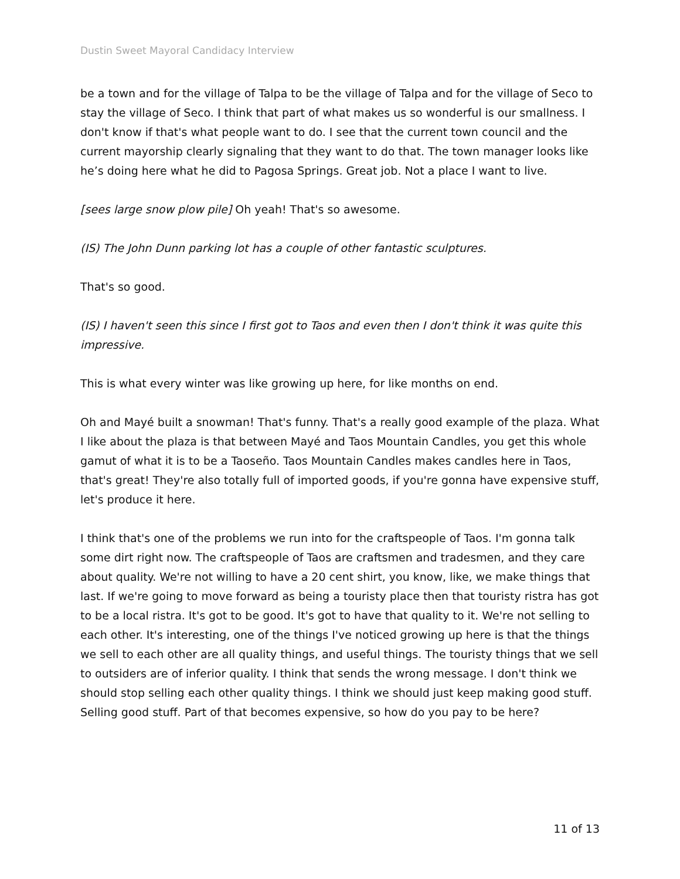Dustin Sweet Mayoral Candidacy Interview
be a town and for the village of Talpa to be the village of Talpa and for the village of Seco to stay the village of Seco. I think that part of what makes us so wonderful is our smallness. I don't know if that's what people want to do. I see that the current town council and the current mayorship clearly signaling that they want to do that. The town manager looks like he’s doing here what he did to Pagosa Springs. Great job. Not a place I want to live.
[sees large snow plow pile] Oh yeah! That's so awesome.
(IS) The John Dunn parking lot has a couple of other fantastic sculptures.
That's so good.
(IS) I haven't seen this since I first got to Taos and even then I don't think it was quite this impressive.
This is what every winter was like growing up here, for like months on end.
Oh and Mayé built a snowman! That's funny. That's a really good example of the plaza. What I like about the plaza is that between Mayé and Taos Mountain Candles, you get this whole gamut of what it is to be a Taoseño. Taos Mountain Candles makes candles here in Taos, that's great! They're also totally full of imported goods, if you're gonna have expensive stuff, let's produce it here.
I think that's one of the problems we run into for the craftspeople of Taos. I'm gonna talk some dirt right now. The craftspeople of Taos are craftsmen and tradesmen, and they care about quality. We're not willing to have a 20 cent shirt, you know, like, we make things that last. If we're going to move forward as being a touristy place then that touristy ristra has got to be a local ristra. It's got to be good. It's got to have that quality to it. We're not selling to each other. It's interesting, one of the things I've noticed growing up here is that the things we sell to each other are all quality things, and useful things. The touristy things that we sell to outsiders are of inferior quality. I think that sends the wrong message. I don't think we should stop selling each other quality things. I think we should just keep making good stuff. Selling good stuff. Part of that becomes expensive, so how do you pay to be here?
11 of 13